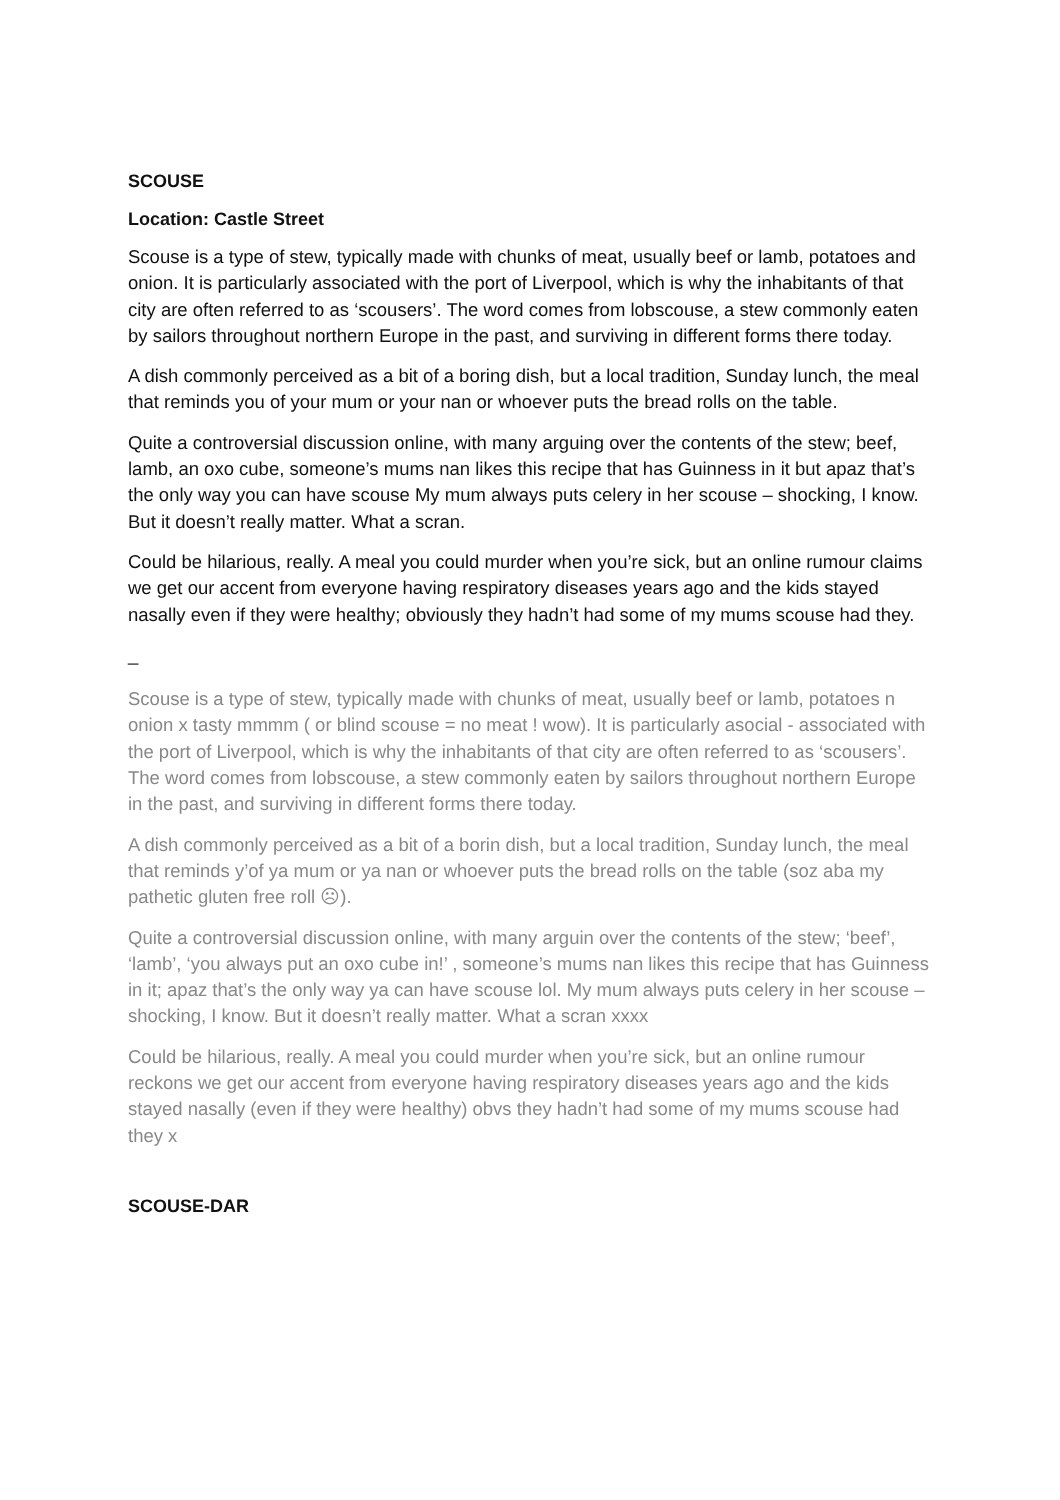SCOUSE
Location: Castle Street
Scouse is a type of stew, typically made with chunks of meat, usually beef or lamb, potatoes and onion. It is particularly associated with the port of Liverpool, which is why the inhabitants of that city are often referred to as ‘scousers’. The word comes from lobscouse, a stew commonly eaten by sailors throughout northern Europe in the past, and surviving in different forms there today.
A dish commonly perceived as a bit of a boring dish, but a local tradition, Sunday lunch, the meal that reminds you of your mum or your nan or whoever puts the bread rolls on the table.
Quite a controversial discussion online, with many arguing over the contents of the stew; beef, lamb, an oxo cube, someone’s mums nan likes this recipe that has Guinness in it but apaz that’s the only way you can have scouse My mum always puts celery in her scouse – shocking, I know. But it doesn’t really matter. What a scran.
Could be hilarious, really. A meal you could murder when you’re sick, but an online rumour claims we get our accent from everyone having respiratory diseases years ago and the kids stayed nasally even if they were healthy; obviously they hadn’t had some of my mums scouse had they.
_
Scouse is a type of stew, typically made with chunks of meat, usually beef or lamb, potatoes n onion x tasty mmmm ( or blind scouse = no meat ! wow). It is particularly asocial - associated with the port of Liverpool, which is why the inhabitants of that city are often referred to as ‘scousers’. The word comes from lobscouse, a stew commonly eaten by sailors throughout northern Europe in the past, and surviving in different forms there today.
A dish commonly perceived as a bit of a borin dish, but a local tradition, Sunday lunch, the meal that reminds y’of ya mum or ya nan or whoever puts the bread rolls on the table (soz aba my pathetic gluten free roll ☹).
Quite a controversial discussion online, with many arguin over the contents of the stew; ‘beef’, ‘lamb’, ‘you always put an oxo cube in!’ , someone’s mums nan likes this recipe that has Guinness in it; apaz that’s the only way ya can have scouse lol. My mum always puts celery in her scouse – shocking, I know. But it doesn’t really matter. What a scran xxxx
Could be hilarious, really. A meal you could murder when you’re sick, but an online rumour reckons we get our accent from everyone having respiratory diseases years ago and the kids stayed nasally (even if they were healthy) obvs they hadn’t had some of my mums scouse had they x
SCOUSE-DAR